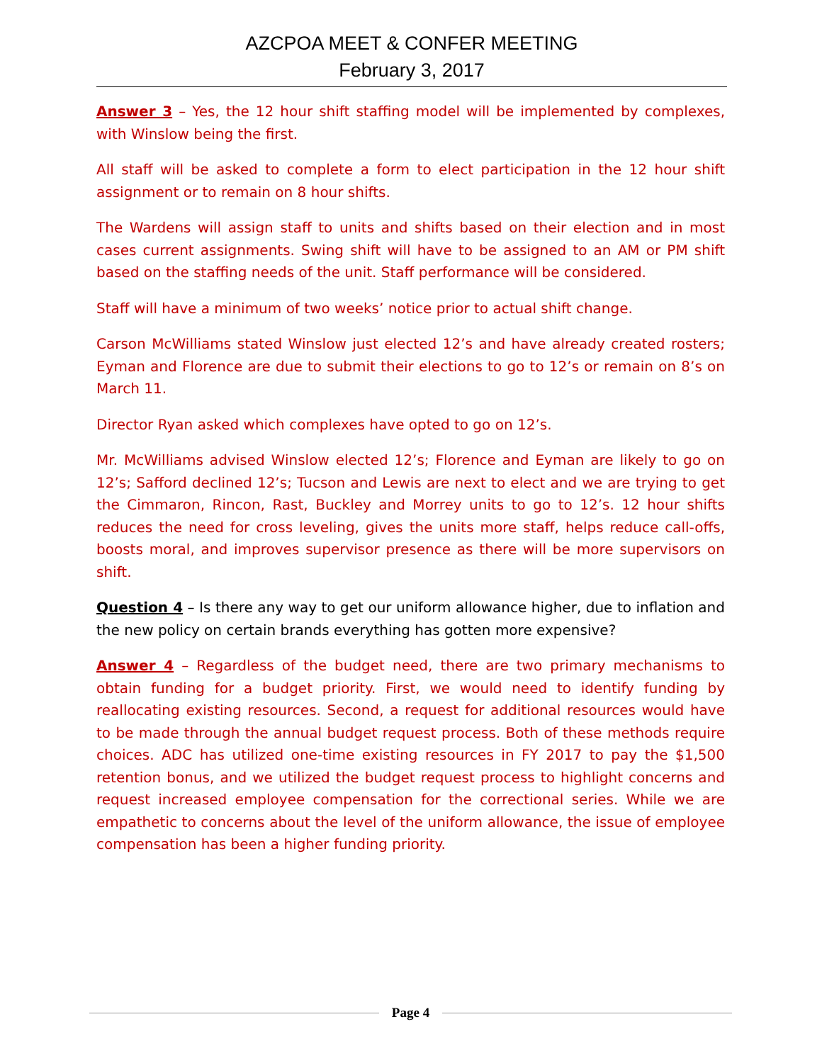AZCPOA MEET & CONFER MEETING
February 3, 2017
Answer 3 – Yes, the 12 hour shift staffing model will be implemented by complexes, with Winslow being the first.
All staff will be asked to complete a form to elect participation in the 12 hour shift assignment or to remain on 8 hour shifts.
The Wardens will assign staff to units and shifts based on their election and in most cases current assignments. Swing shift will have to be assigned to an AM or PM shift based on the staffing needs of the unit. Staff performance will be considered.
Staff will have a minimum of two weeks’ notice prior to actual shift change.
Carson McWilliams stated Winslow just elected 12’s and have already created rosters; Eyman and Florence are due to submit their elections to go to 12’s or remain on 8’s on March 11.
Director Ryan asked which complexes have opted to go on 12’s.
Mr. McWilliams advised Winslow elected 12’s; Florence and Eyman are likely to go on 12’s; Safford declined 12’s; Tucson and Lewis are next to elect and we are trying to get the Cimmaron, Rincon, Rast, Buckley and Morrey units to go to 12’s. 12 hour shifts reduces the need for cross leveling, gives the units more staff, helps reduce call-offs, boosts moral, and improves supervisor presence as there will be more supervisors on shift.
Question 4 – Is there any way to get our uniform allowance higher, due to inflation and the new policy on certain brands everything has gotten more expensive?
Answer 4 – Regardless of the budget need, there are two primary mechanisms to obtain funding for a budget priority. First, we would need to identify funding by reallocating existing resources. Second, a request for additional resources would have to be made through the annual budget request process. Both of these methods require choices. ADC has utilized one-time existing resources in FY 2017 to pay the $1,500 retention bonus, and we utilized the budget request process to highlight concerns and request increased employee compensation for the correctional series. While we are empathetic to concerns about the level of the uniform allowance, the issue of employee compensation has been a higher funding priority.
Page 4